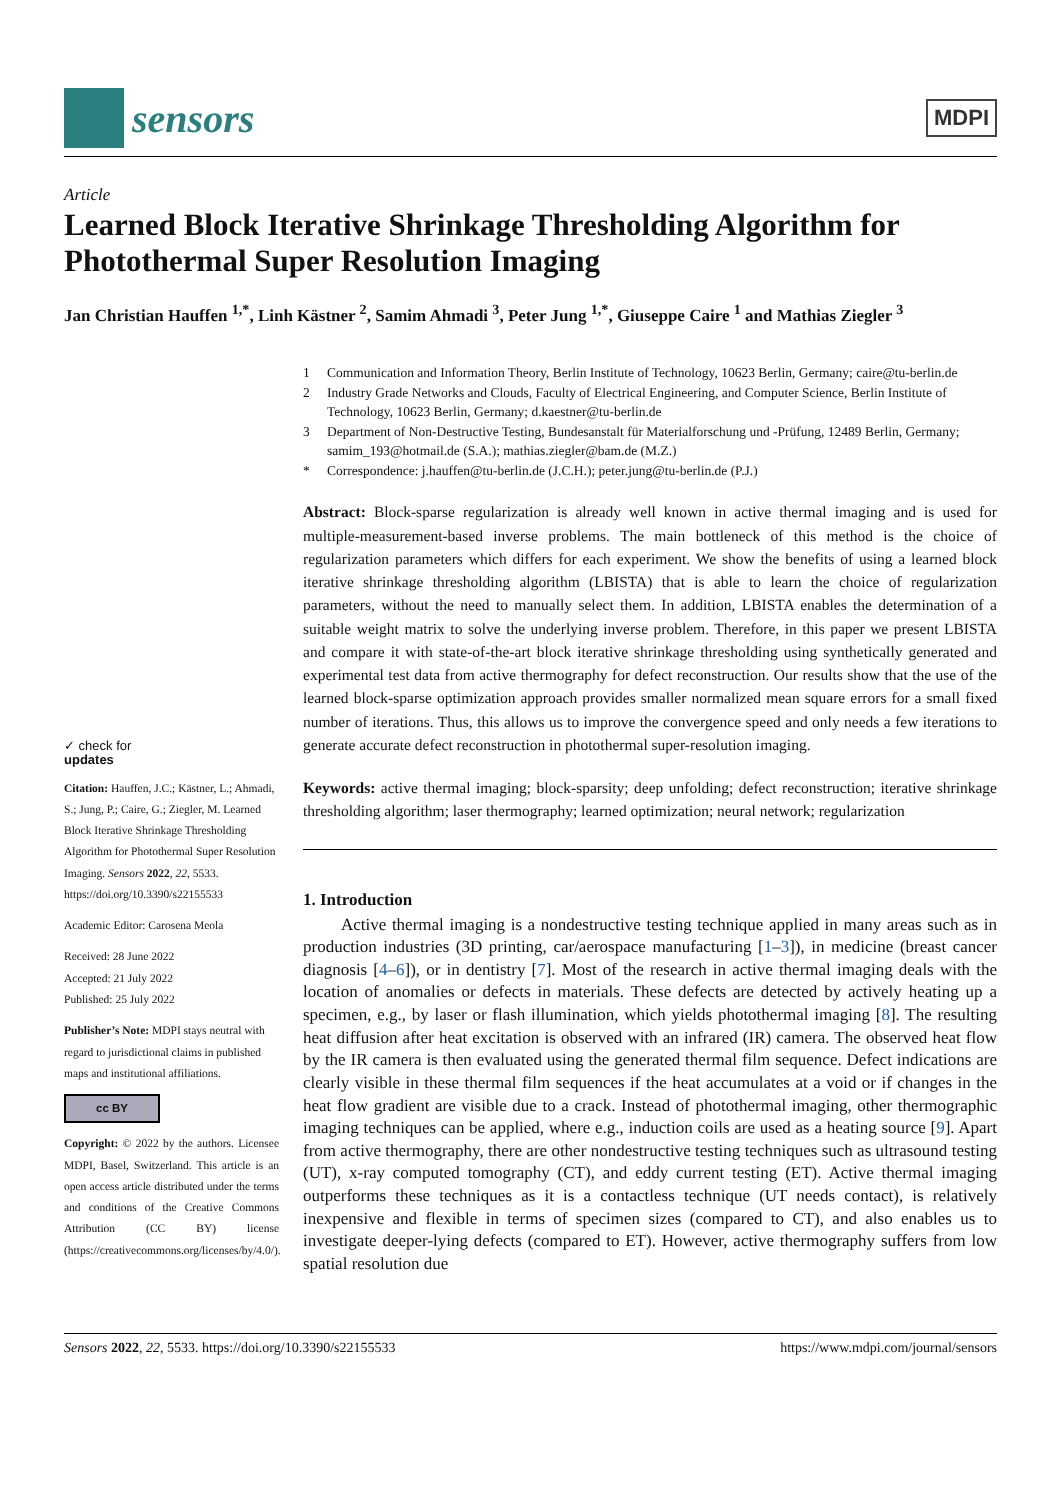sensors
MDPI
Article
Learned Block Iterative Shrinkage Thresholding Algorithm for Photothermal Super Resolution Imaging
Jan Christian Hauffen <sup>1,*</sup>, Linh Kästner <sup>2</sup>, Samim Ahmadi <sup>3</sup>, Peter Jung <sup>1,*</sup>, Giuseppe Caire <sup>1</sup> and Mathias Ziegler <sup>3</sup>
✓ check for
updates
Citation: Hauffen, J.C.; Kästner, L.; Ahmadi, S.; Jung, P.; Caire, G.; Ziegler, M. Learned Block Iterative Shrinkage Thresholding Algorithm for Photothermal Super Resolution Imaging. Sensors 2022, 22, 5533. https://doi.org/10.3390/s22155533
Academic Editor: Carosena Meola
Received: 28 June 2022
Accepted: 21 July 2022
Published: 25 July 2022
Publisher’s Note: MDPI stays neutral with regard to jurisdictional claims in published maps and institutional affiliations.
cc BY
Copyright: © 2022 by the authors. Licensee MDPI, Basel, Switzerland. This article is an open access article distributed under the terms and conditions of the Creative Commons Attribution (CC BY) license (https://creativecommons.org/licenses/by/4.0/).
1 Communication and Information Theory, Berlin Institute of Technology, 10623 Berlin, Germany; caire@tu-berlin.de
2 Industry Grade Networks and Clouds, Faculty of Electrical Engineering, and Computer Science, Berlin Institute of Technology, 10623 Berlin, Germany; d.kaestner@tu-berlin.de
3 Department of Non-Destructive Testing, Bundesanstalt für Materialforschung und -Prüfung, 12489 Berlin, Germany; samim_193@hotmail.de (S.A.); mathias.ziegler@bam.de (M.Z.)
* Correspondence: j.hauffen@tu-berlin.de (J.C.H.); peter.jung@tu-berlin.de (P.J.)
Abstract: Block-sparse regularization is already well known in active thermal imaging and is used for multiple-measurement-based inverse problems. The main bottleneck of this method is the choice of regularization parameters which differs for each experiment. We show the benefits of using a learned block iterative shrinkage thresholding algorithm (LBISTA) that is able to learn the choice of regularization parameters, without the need to manually select them. In addition, LBISTA enables the determination of a suitable weight matrix to solve the underlying inverse problem. Therefore, in this paper we present LBISTA and compare it with state-of-the-art block iterative shrinkage thresholding using synthetically generated and experimental test data from active thermography for defect reconstruction. Our results show that the use of the learned block-sparse optimization approach provides smaller normalized mean square errors for a small fixed number of iterations. Thus, this allows us to improve the convergence speed and only needs a few iterations to generate accurate defect reconstruction in photothermal super-resolution imaging.
Keywords: active thermal imaging; block-sparsity; deep unfolding; defect reconstruction; iterative shrinkage thresholding algorithm; laser thermography; learned optimization; neural network; regularization
1. Introduction
Active thermal imaging is a nondestructive testing technique applied in many areas such as in production industries (3D printing, car/aerospace manufacturing [1–3]), in medicine (breast cancer diagnosis [4–6]), or in dentistry [7]. Most of the research in active thermal imaging deals with the location of anomalies or defects in materials. These defects are detected by actively heating up a specimen, e.g., by laser or flash illumination, which yields photothermal imaging [8]. The resulting heat diffusion after heat excitation is observed with an infrared (IR) camera. The observed heat flow by the IR camera is then evaluated using the generated thermal film sequence. Defect indications are clearly visible in these thermal film sequences if the heat accumulates at a void or if changes in the heat flow gradient are visible due to a crack. Instead of photothermal imaging, other thermographic imaging techniques can be applied, where e.g., induction coils are used as a heating source [9]. Apart from active thermography, there are other nondestructive testing techniques such as ultrasound testing (UT), x-ray computed tomography (CT), and eddy current testing (ET). Active thermal imaging outperforms these techniques as it is a contactless technique (UT needs contact), is relatively inexpensive and flexible in terms of specimen sizes (compared to CT), and also enables us to investigate deeper-lying defects (compared to ET). However, active thermography suffers from low spatial resolution due
Sensors 2022, 22, 5533. https://doi.org/10.3390/s22155533 https://www.mdpi.com/journal/sensors